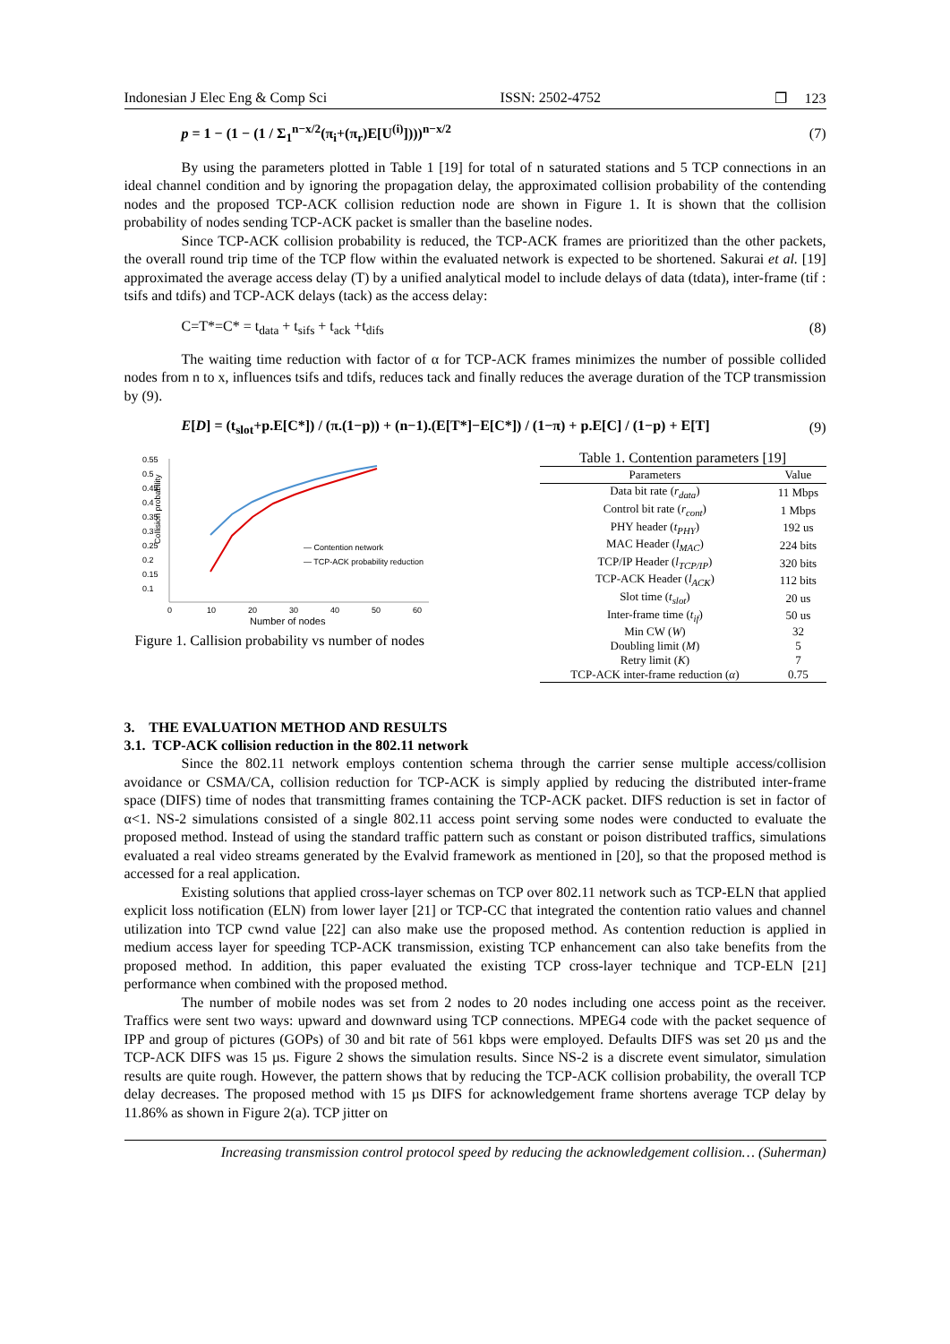Indonesian J Elec Eng & Comp Sci ISSN: 2502-4752 ❐ 123
p = 1 − (1 − (1 / Σ<sub>1</sub><sup>n−x/2</sup>(π<sub>i</sub>+(π<sub>r</sub>)E[U<sup>(i)</sup>])))<sup>n−x/2</sup> (7)
By using the parameters plotted in Table 1 [19] for total of n saturated stations and 5 TCP connections in an ideal channel condition and by ignoring the propagation delay, the approximated collision probability of the contending nodes and the proposed TCP-ACK collision reduction node are shown in Figure 1. It is shown that the collision probability of nodes sending TCP-ACK packet is smaller than the baseline nodes.
Since TCP-ACK collision probability is reduced, the TCP-ACK frames are prioritized than the other packets, the overall round trip time of the TCP flow within the evaluated network is expected to be shortened. Sakurai et al. [19] approximated the average access delay (T) by a unified analytical model to include delays of data (tdata), inter-frame (tif : tsifs and tdifs) and TCP-ACK delays (tack) as the access delay:
C=T*=C* = t<sub>data</sub> + t<sub>sifs</sub> + t<sub>ack</sub> +t<sub>difs</sub> (8)
The waiting time reduction with factor of α for TCP-ACK frames minimizes the number of possible collided nodes from n to x, influences tsifs and tdifs, reduces tack and finally reduces the average duration of the TCP transmission by (9).
E[D] = (t<sub>slot</sub>+p.E[C*]) / (π.(1−p)) + (n−1).(E[T*]−E[C*]) / (1−π) + p.E[C] / (1−p) + E[T] (9)
0.55
0.5
0.45
0.4
0.35
0.3
0.25
0.2
0.15
0.1
Collision probability
0
10
20
30
40
50
60
Number of nodes
— Contention network
— TCP-ACK probability reduction
Figure 1. Callision probability vs number of nodes
Table 1. Contention parameters [19]
| Parameters | Value |
| --- | --- |
| Data bit rate ( r<sub>data</sub> ) | 11 Mbps |
| Control bit rate ( r<sub>cont</sub> ) | 1 Mbps |
| PHY header ( t<sub>PHY</sub> ) | 192 us |
| MAC Header ( l<sub>MAC</sub> ) | 224 bits |
| TCP/IP Header ( l<sub>TCP/IP</sub> ) | 320 bits |
| TCP-ACK Header ( l<sub>ACK</sub> ) | 112 bits |
| Slot time ( t<sub>slot</sub> ) | 20 us |
| Inter-frame time ( t<sub>if</sub> ) | 50 us |
| Min CW ( W ) | 32 |
| Doubling limit ( M ) | 5 |
| Retry limit ( K ) | 7 |
| TCP-ACK inter-frame reduction ( α ) | 0.75 |
3. THE EVALUATION METHOD AND RESULTS
3.1. TCP-ACK collision reduction in the 802.11 network
Since the 802.11 network employs contention schema through the carrier sense multiple access/collision avoidance or CSMA/CA, collision reduction for TCP-ACK is simply applied by reducing the distributed inter-frame space (DIFS) time of nodes that transmitting frames containing the TCP-ACK packet. DIFS reduction is set in factor of α<1. NS-2 simulations consisted of a single 802.11 access point serving some nodes were conducted to evaluate the proposed method. Instead of using the standard traffic pattern such as constant or poison distributed traffics, simulations evaluated a real video streams generated by the Evalvid framework as mentioned in [20], so that the proposed method is accessed for a real application.
Existing solutions that applied cross-layer schemas on TCP over 802.11 network such as TCP-ELN that applied explicit loss notification (ELN) from lower layer [21] or TCP-CC that integrated the contention ratio values and channel utilization into TCP cwnd value [22] can also make use the proposed method. As contention reduction is applied in medium access layer for speeding TCP-ACK transmission, existing TCP enhancement can also take benefits from the proposed method. In addition, this paper evaluated the existing TCP cross-layer technique and TCP-ELN [21] performance when combined with the proposed method.
The number of mobile nodes was set from 2 nodes to 20 nodes including one access point as the receiver. Traffics were sent two ways: upward and downward using TCP connections. MPEG4 code with the packet sequence of IPP and group of pictures (GOPs) of 30 and bit rate of 561 kbps were employed. Defaults DIFS was set 20 µs and the TCP-ACK DIFS was 15 µs. Figure 2 shows the simulation results. Since NS-2 is a discrete event simulator, simulation results are quite rough. However, the pattern shows that by reducing the TCP-ACK collision probability, the overall TCP delay decreases. The proposed method with 15 µs DIFS for acknowledgement frame shortens average TCP delay by 11.86% as shown in Figure 2(a). TCP jitter on
Increasing transmission control protocol speed by reducing the acknowledgement collision… (Suherman)